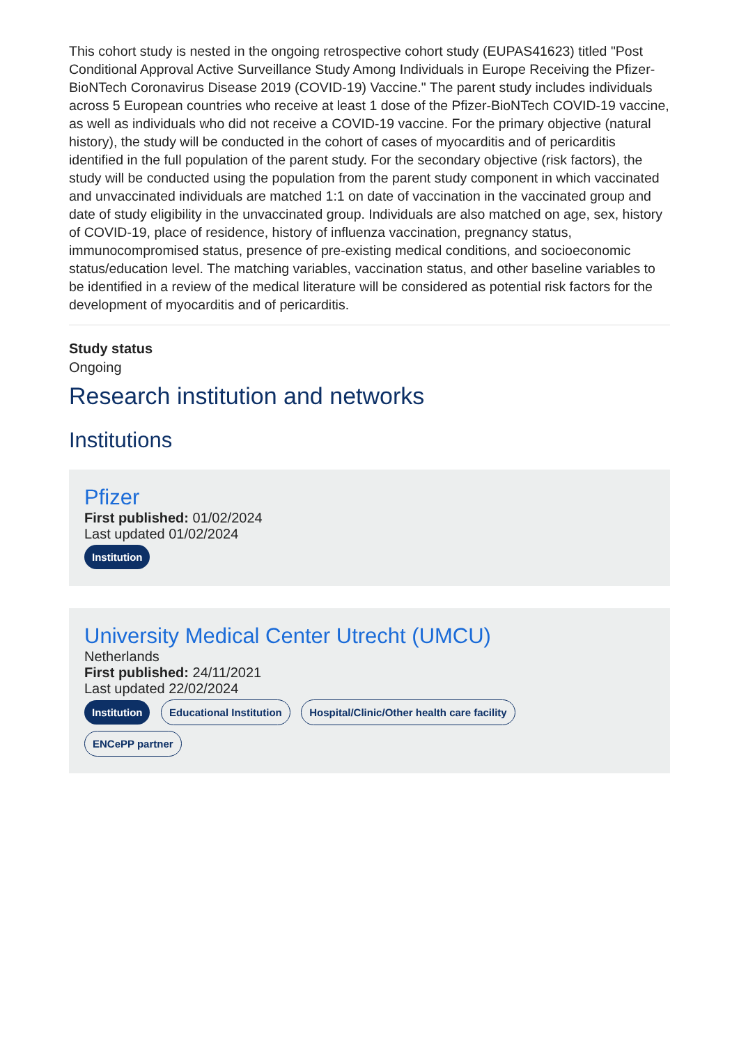This cohort study is nested in the ongoing retrospective cohort study (EUPAS41623) titled "Post Conditional Approval Active Surveillance Study Among Individuals in Europe Receiving the Pfizer-BioNTech Coronavirus Disease 2019 (COVID-19) Vaccine." The parent study includes individuals across 5 European countries who receive at least 1 dose of the Pfizer-BioNTech COVID-19 vaccine, as well as individuals who did not receive a COVID-19 vaccine. For the primary objective (natural history), the study will be conducted in the cohort of cases of myocarditis and of pericarditis identified in the full population of the parent study. For the secondary objective (risk factors), the study will be conducted using the population from the parent study component in which vaccinated and unvaccinated individuals are matched 1:1 on date of vaccination in the vaccinated group and date of study eligibility in the unvaccinated group. Individuals are also matched on age, sex, history of COVID-19, place of residence, history of influenza vaccination, pregnancy status, immunocompromised status, presence of pre-existing medical conditions, and socioeconomic status/education level. The matching variables, vaccination status, and other baseline variables to be identified in a review of the medical literature will be considered as potential risk factors for the development of myocarditis and of pericarditis.
Study status
Ongoing
Research institution and networks
Institutions
Pfizer
First published: 01/02/2024
Last updated 01/02/2024
Institution
University Medical Center Utrecht (UMCU)
Netherlands
First published: 24/11/2021
Last updated 22/02/2024
Institution Educational Institution Hospital/Clinic/Other health care facility
ENCePP partner